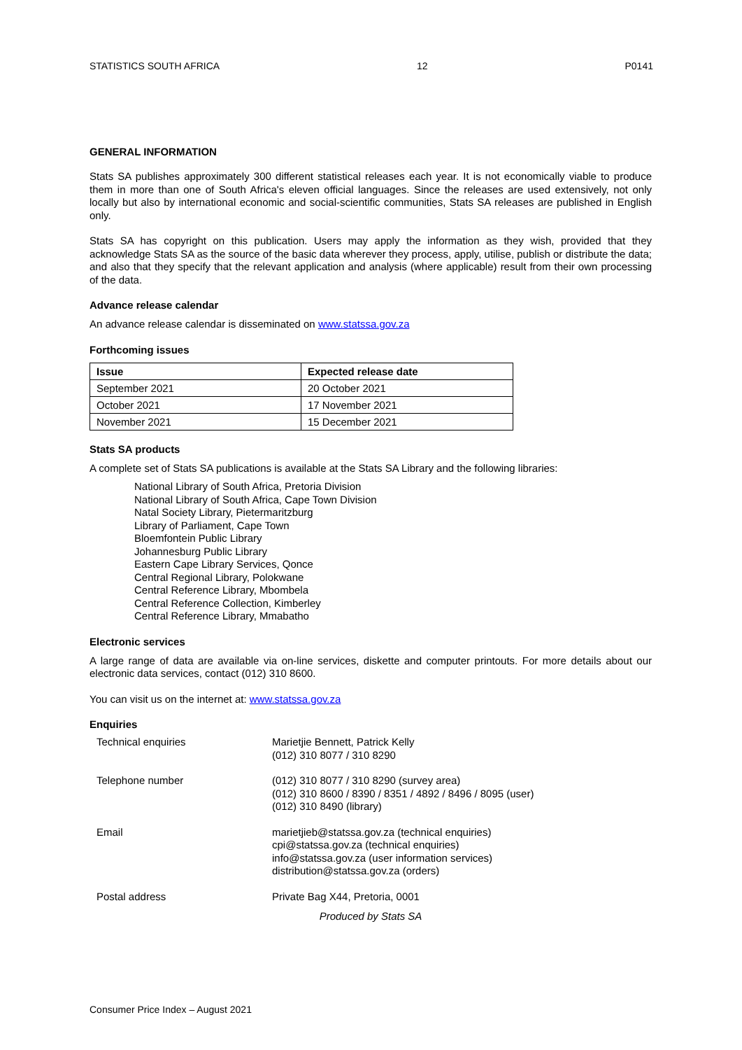STATISTICS SOUTH AFRICA 12 P0141
GENERAL INFORMATION
Stats SA publishes approximately 300 different statistical releases each year. It is not economically viable to produce them in more than one of South Africa's eleven official languages. Since the releases are used extensively, not only locally but also by international economic and social-scientific communities, Stats SA releases are published in English only.
Stats SA has copyright on this publication. Users may apply the information as they wish, provided that they acknowledge Stats SA as the source of the basic data wherever they process, apply, utilise, publish or distribute the data; and also that they specify that the relevant application and analysis (where applicable) result from their own processing of the data.
Advance release calendar
An advance release calendar is disseminated on www.statssa.gov.za
Forthcoming issues
| Issue | Expected release date |
| --- | --- |
| September 2021 | 20 October 2021 |
| October 2021 | 17 November 2021 |
| November 2021 | 15 December 2021 |
Stats SA products
A complete set of Stats SA publications is available at the Stats SA Library and the following libraries:
National Library of South Africa, Pretoria Division
National Library of South Africa, Cape Town Division
Natal Society Library, Pietermaritzburg
Library of Parliament, Cape Town
Bloemfontein Public Library
Johannesburg Public Library
Eastern Cape Library Services, Qonce
Central Regional Library, Polokwane
Central Reference Library, Mbombela
Central Reference Collection, Kimberley
Central Reference Library, Mmabatho
Electronic services
A large range of data are available via on-line services, diskette and computer printouts. For more details about our electronic data services, contact (012) 310 8600.
You can visit us on the internet at: www.statssa.gov.za
Enquiries
| Technical enquiries | Marietjie Bennett, Patrick Kelly (012) 310 8077 / 310 8290 |
| Telephone number | (012) 310 8077 / 310 8290 (survey area) (012) 310 8600 / 8390 / 8351 / 4892 / 8496 / 8095 (user) (012) 310 8490 (library) |
| Email | marietjieb@statssa.gov.za (technical enquiries) cpi@statssa.gov.za (technical enquiries) info@statssa.gov.za (user information services) distribution@statssa.gov.za (orders) |
| Postal address | Private Bag X44, Pretoria, 0001 |
Produced by Stats SA
Consumer Price Index – August 2021